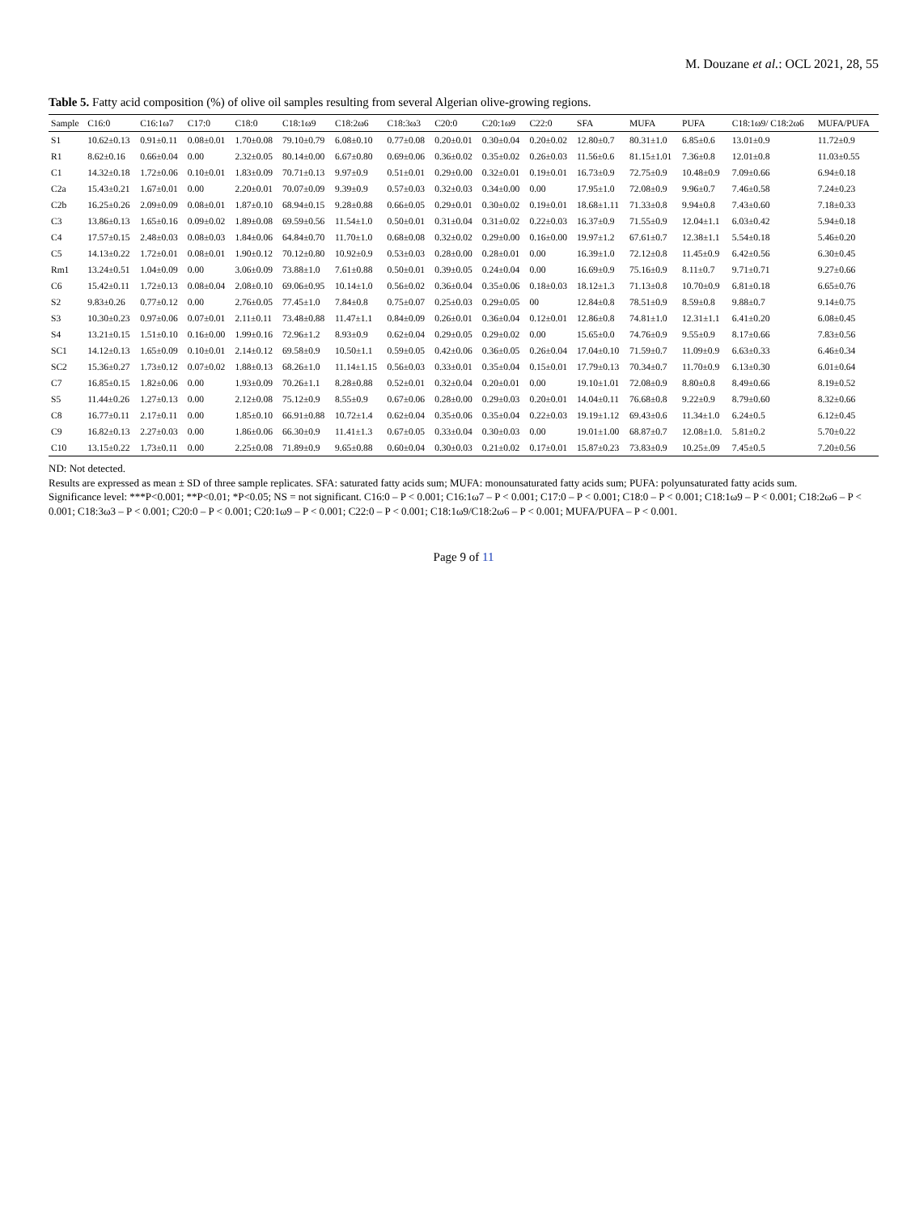M. Douzane et al.: OCL 2021, 28, 55
Table 5. Fatty acid composition (%) of olive oil samples resulting from several Algerian olive-growing regions.
| Sample | C16:0 | C16:1ω7 | C17:0 | C18:0 | C18:1ω9 | C18:2ω6 | C18:3ω3 | C20:0 | C20:1ω9 | C22:0 | SFA | MUFA | PUFA | C18:1ω9/ C18:2ω6 | MUFA/PUFA |
| --- | --- | --- | --- | --- | --- | --- | --- | --- | --- | --- | --- | --- | --- | --- | --- |
| S1 | 10.62±0.13 | 0.91±0.11 | 0.08±0.01 | 1.70±0.08 | 79.10±0.79 | 6.08±0.10 | 0.77±0.08 | 0.20±0.01 | 0.30±0.04 | 0.20±0.02 | 12.80±0.7 | 80.31±1.0 | 6.85±0.6 | 13.01±0.9 | 11.72±0.9 |
| R1 | 8.62±0.16 | 0.66±0.04 | 0.00 | 2.32±0.05 | 80.14±0.00 | 6.67±0.80 | 0.69±0.06 | 0.36±0.02 | 0.35±0.02 | 0.26±0.03 | 11.56±0.6 | 81.15±1.01 | 7.36±0.8 | 12.01±0.8 | 11.03±0.55 |
| C1 | 14.32±0.18 | 1.72±0.06 | 0.10±0.01 | 1.83±0.09 | 70.71±0.13 | 9.97±0.9 | 0.51±0.01 | 0.29±0.00 | 0.32±0.01 | 0.19±0.01 | 16.73±0.9 | 72.75±0.9 | 10.48±0.9 | 7.09±0.66 | 6.94±0.18 |
| C2a | 15.43±0.21 | 1.67±0.01 | 0.00 | 2.20±0.01 | 70.07±0.09 | 9.39±0.9 | 0.57±0.03 | 0.32±0.03 | 0.34±0.00 | 0.00 | 17.95±1.0 | 72.08±0.9 | 9.96±0.7 | 7.46±0.58 | 7.24±0.23 |
| C2b | 16.25±0.26 | 2.09±0.09 | 0.08±0.01 | 1.87±0.10 | 68.94±0.15 | 9.28±0.88 | 0.66±0.05 | 0.29±0.01 | 0.30±0.02 | 0.19±0.01 | 18.68±1.11 | 71.33±0.8 | 9.94±0.8 | 7.43±0.60 | 7.18±0.33 |
| C3 | 13.86±0.13 | 1.65±0.16 | 0.09±0.02 | 1.89±0.08 | 69.59±0.56 | 11.54±1.0 | 0.50±0.01 | 0.31±0.04 | 0.31±0.02 | 0.22±0.03 | 16.37±0.9 | 71.55±0.9 | 12.04±1.1 | 6.03±0.42 | 5.94±0.18 |
| C4 | 17.57±0.15 | 2.48±0.03 | 0.08±0.03 | 1.84±0.06 | 64.84±0.70 | 11.70±1.0 | 0.68±0.08 | 0.32±0.02 | 0.29±0.00 | 0.16±0.00 | 19.97±1.2 | 67.61±0.7 | 12.38±1.1 | 5.54±0.18 | 5.46±0.20 |
| C5 | 14.13±0.22 | 1.72±0.01 | 0.08±0.01 | 1.90±0.12 | 70.12±0.80 | 10.92±0.9 | 0.53±0.03 | 0.28±0.00 | 0.28±0.01 | 0.00 | 16.39±1.0 | 72.12±0.8 | 11.45±0.9 | 6.42±0.56 | 6.30±0.45 |
| Rm1 | 13.24±0.51 | 1.04±0.09 | 0.00 | 3.06±0.09 | 73.88±1.0 | 7.61±0.88 | 0.50±0.01 | 0.39±0.05 | 0.24±0.04 | 0.00 | 16.69±0.9 | 75.16±0.9 | 8.11±0.7 | 9.71±0.71 | 9.27±0.66 |
| C6 | 15.42±0.11 | 1.72±0.13 | 0.08±0.04 | 2.08±0.10 | 69.06±0.95 | 10.14±1.0 | 0.56±0.02 | 0.36±0.04 | 0.35±0.06 | 0.18±0.03 | 18.12±1.3 | 71.13±0.8 | 10.70±0.9 | 6.81±0.18 | 6.65±0.76 |
| S2 | 9.83±0.26 | 0.77±0.12 | 0.00 | 2.76±0.05 | 77.45±1.0 | 7.84±0.8 | 0.75±0.07 | 0.25±0.03 | 0.29±0.05 | 00 | 12.84±0.8 | 78.51±0.9 | 8.59±0.8 | 9.88±0.7 | 9.14±0.75 |
| S3 | 10.30±0.23 | 0.97±0.06 | 0.07±0.01 | 2.11±0.11 | 73.48±0.88 | 11.47±1.1 | 0.84±0.09 | 0.26±0.01 | 0.36±0.04 | 0.12±0.01 | 12.86±0.8 | 74.81±1.0 | 12.31±1.1 | 6.41±0.20 | 6.08±0.45 |
| S4 | 13.21±0.15 | 1.51±0.10 | 0.16±0.00 | 1.99±0.16 | 72.96±1.2 | 8.93±0.9 | 0.62±0.04 | 0.29±0.05 | 0.29±0.02 | 0.00 | 15.65±0.0 | 74.76±0.9 | 9.55±0.9 | 8.17±0.66 | 7.83±0.56 |
| SC1 | 14.12±0.13 | 1.65±0.09 | 0.10±0.01 | 2.14±0.12 | 69.58±0.9 | 10.50±1.1 | 0.59±0.05 | 0.42±0.06 | 0.36±0.05 | 0.26±0.04 | 17.04±0.10 | 71.59±0.7 | 11.09±0.9 | 6.63±0.33 | 6.46±0.34 |
| SC2 | 15.36±0.27 | 1.73±0.12 | 0.07±0.02 | 1.88±0.13 | 68.26±1.0 | 11.14±1.15 | 0.56±0.03 | 0.33±0.01 | 0.35±0.04 | 0.15±0.01 | 17.79±0.13 | 70.34±0.7 | 11.70±0.9 | 6.13±0.30 | 6.01±0.64 |
| C7 | 16.85±0.15 | 1.82±0.06 | 0.00 | 1.93±0.09 | 70.26±1.1 | 8.28±0.88 | 0.52±0.01 | 0.32±0.04 | 0.20±0.01 | 0.00 | 19.10±1.01 | 72.08±0.9 | 8.80±0.8 | 8.49±0.66 | 8.19±0.52 |
| S5 | 11.44±0.26 | 1.27±0.13 | 0.00 | 2.12±0.08 | 75.12±0.9 | 8.55±0.9 | 0.67±0.06 | 0.28±0.00 | 0.29±0.03 | 0.20±0.01 | 14.04±0.11 | 76.68±0.8 | 9.22±0.9 | 8.79±0.60 | 8.32±0.66 |
| C8 | 16.77±0.11 | 2.17±0.11 | 0.00 | 1.85±0.10 | 66.91±0.88 | 10.72±1.4 | 0.62±0.04 | 0.35±0.06 | 0.35±0.04 | 0.22±0.03 | 19.19±1.12 | 69.43±0.6 | 11.34±1.0 | 6.24±0.5 | 6.12±0.45 |
| C9 | 16.82±0.13 | 2.27±0.03 | 0.00 | 1.86±0.06 | 66.30±0.9 | 11.41±1.3 | 0.67±0.05 | 0.33±0.04 | 0.30±0.03 | 0.00 | 19.01±1.00 | 68.87±0.7 | 12.08±1.0. | 5.81±0.2 | 5.70±0.22 |
| C10 | 13.15±0.22 | 1.73±0.11 | 0.00 | 2.25±0.08 | 71.89±0.9 | 9.65±0.88 | 0.60±0.04 | 0.30±0.03 | 0.21±0.02 | 0.17±0.01 | 15.87±0.23 | 73.83±0.9 | 10.25±.09 | 7.45±0.5 | 7.20±0.56 |
ND: Not detected.
Results are expressed as mean ± SD of three sample replicates. SFA: saturated fatty acids sum; MUFA: monounsaturated fatty acids sum; PUFA: polyunsaturated fatty acids sum.
Significance level: ***P<0.001; **P<0.01; *P<0.05; NS = not significant. C16:0 – P < 0.001; C16:1ω7 – P < 0.001; C17:0 – P < 0.001; C18:0 – P < 0.001; C18:1ω9 – P < 0.001; C18:2ω6 – P < 0.001; C18:3ω3 – P < 0.001; C20:0 – P < 0.001; C20:1ω9 – P < 0.001; C22:0 – P < 0.001; C18:1ω9/C18:2ω6 – P < 0.001; MUFA/PUFA – P < 0.001.
Page 9 of 11